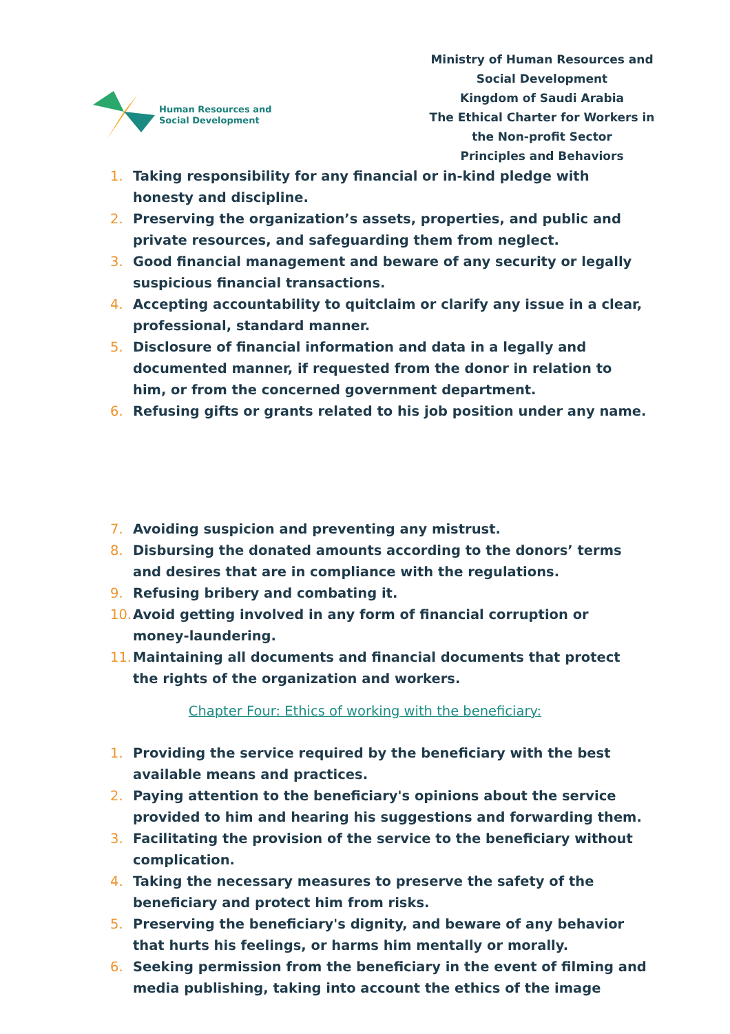Human Resources and
Social Development
Ministry of Human Resources and Social Development
Kingdom of Saudi Arabia
The Ethical Charter for Workers in the Non-profit Sector
Principles and Behaviors
1. Taking responsibility for any financial or in-kind pledge with honesty and discipline.
2. Preserving the organization’s assets, properties, and public and private resources, and safeguarding them from neglect.
3. Good financial management and beware of any security or legally suspicious financial transactions.
4. Accepting accountability to quitclaim or clarify any issue in a clear, professional, standard manner.
5. Disclosure of financial information and data in a legally and documented manner, if requested from the donor in relation to him, or from the concerned government department.
6. Refusing gifts or grants related to his job position under any name.
7. Avoiding suspicion and preventing any mistrust.
8. Disbursing the donated amounts according to the donors’ terms and desires that are in compliance with the regulations.
9. Refusing bribery and combating it.
10. Avoid getting involved in any form of financial corruption or money-laundering.
11. Maintaining all documents and financial documents that protect the rights of the organization and workers.
Chapter Four: Ethics of working with the beneficiary:
1. Providing the service required by the beneficiary with the best available means and practices.
2. Paying attention to the beneficiary's opinions about the service provided to him and hearing his suggestions and forwarding them.
3. Facilitating the provision of the service to the beneficiary without complication.
4. Taking the necessary measures to preserve the safety of the beneficiary and protect him from risks.
5. Preserving the beneficiary's dignity, and beware of any behavior that hurts his feelings, or harms him mentally or morally.
6. Seeking permission from the beneficiary in the event of filming and media publishing, taking into account the ethics of the image